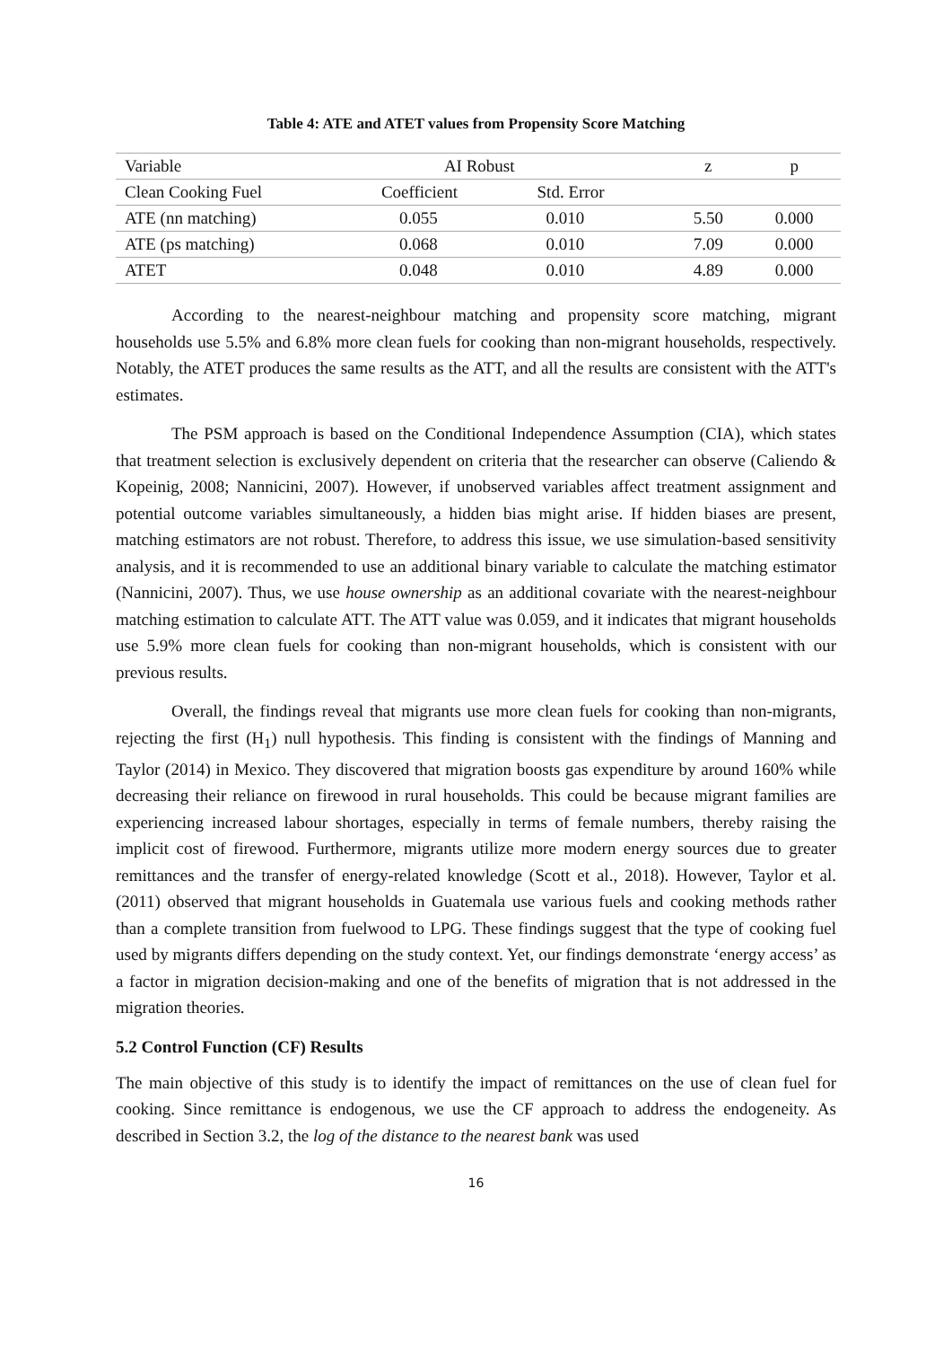Table 4: ATE and ATET values from Propensity Score Matching
| Variable | AI Robust | | z | p |
| --- | --- | --- | --- | --- |
| Clean Cooking Fuel | Coefficient | Std. Error | | |
| ATE (nn matching) | 0.055 | 0.010 | 5.50 | 0.000 |
| ATE (ps matching) | 0.068 | 0.010 | 7.09 | 0.000 |
| ATET | 0.048 | 0.010 | 4.89 | 0.000 |
According to the nearest-neighbour matching and propensity score matching, migrant households use 5.5% and 6.8% more clean fuels for cooking than non-migrant households, respectively. Notably, the ATET produces the same results as the ATT, and all the results are consistent with the ATT's estimates.
The PSM approach is based on the Conditional Independence Assumption (CIA), which states that treatment selection is exclusively dependent on criteria that the researcher can observe (Caliendo & Kopeinig, 2008; Nannicini, 2007). However, if unobserved variables affect treatment assignment and potential outcome variables simultaneously, a hidden bias might arise. If hidden biases are present, matching estimators are not robust. Therefore, to address this issue, we use simulation-based sensitivity analysis, and it is recommended to use an additional binary variable to calculate the matching estimator (Nannicini, 2007). Thus, we use house ownership as an additional covariate with the nearest-neighbour matching estimation to calculate ATT. The ATT value was 0.059, and it indicates that migrant households use 5.9% more clean fuels for cooking than non-migrant households, which is consistent with our previous results.
Overall, the findings reveal that migrants use more clean fuels for cooking than non-migrants, rejecting the first (H<sub>1</sub>) null hypothesis. This finding is consistent with the findings of Manning and Taylor (2014) in Mexico. They discovered that migration boosts gas expenditure by around 160% while decreasing their reliance on firewood in rural households. This could be because migrant families are experiencing increased labour shortages, especially in terms of female numbers, thereby raising the implicit cost of firewood. Furthermore, migrants utilize more modern energy sources due to greater remittances and the transfer of energy-related knowledge (Scott et al., 2018). However, Taylor et al. (2011) observed that migrant households in Guatemala use various fuels and cooking methods rather than a complete transition from fuelwood to LPG. These findings suggest that the type of cooking fuel used by migrants differs depending on the study context. Yet, our findings demonstrate ‘energy access’ as a factor in migration decision-making and one of the benefits of migration that is not addressed in the migration theories.
5.2 Control Function (CF) Results
The main objective of this study is to identify the impact of remittances on the use of clean fuel for cooking. Since remittance is endogenous, we use the CF approach to address the endogeneity. As described in Section 3.2, the log of the distance to the nearest bank was used
16